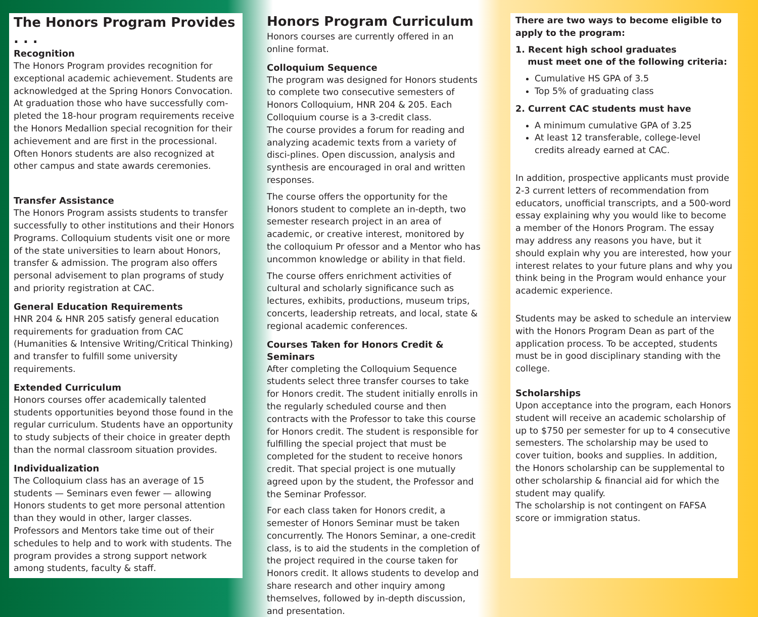The Honors Program Provides . . .
Recognition
The Honors Program provides recognition for exceptional academic achievement. Students are acknowledged at the Spring Honors Convocation. At graduation those who have successfully com-pleted the 18-hour program requirements receive the Honors Medallion special recognition for their achievement and are first in the processional. Often Honors students are also recognized at other campus and state awards ceremonies.
Transfer Assistance
The Honors Program assists students to transfer successfully to other institutions and their Honors Programs. Colloquium students visit one or more of the state universities to learn about Honors, transfer & admission. The program also offers personal advisement to plan programs of study and priority registration at CAC.
General Education Requirements
HNR 204 & HNR 205 satisfy general education requirements for graduation from CAC (Humanities & Intensive Writing/Critical Thinking) and transfer to fulfill some university requirements.
Extended Curriculum
Honors courses offer academically talented students opportunities beyond those found in the regular curriculum. Students have an opportunity to study subjects of their choice in greater depth than the normal classroom situation provides.
Individualization
The Colloquium class has an average of 15 students — Seminars even fewer — allowing Honors students to get more personal attention than they would in other, larger classes. Professors and Mentors take time out of their schedules to help and to work with students. The program provides a strong support network among students, faculty & staff.
Honors Program Curriculum
Honors courses are currently offered in an online format.
Colloquium Sequence
The program was designed for Honors students to complete two consecutive semesters of Honors Colloquium, HNR 204 & 205. Each Colloquium course is a 3-credit class.
The course provides a forum for reading and analyzing academic texts from a variety of disci-plines. Open discussion, analysis and synthesis are encouraged in oral and written responses.
The course offers the opportunity for the Honors student to complete an in-depth, two semester research project in an area of academic, or creative interest, monitored by the colloquium Pr ofessor and a Mentor who has uncommon knowledge or ability in that field.
The course offers enrichment activities of cultural and scholarly significance such as lectures, exhibits, productions, museum trips, concerts, leadership retreats, and local, state & regional academic conferences.
Courses Taken for Honors Credit & Seminars
After completing the Colloquium Sequence students select three transfer courses to take for Honors credit. The student initially enrolls in the regularly scheduled course and then contracts with the Professor to take this course for Honors credit. The student is responsible for fulfilling the special project that must be completed for the student to receive honors credit. That special project is one mutually agreed upon by the student, the Professor and the Seminar Professor.
For each class taken for Honors credit, a semester of Honors Seminar must be taken concurrently. The Honors Seminar, a one-credit class, is to aid the students in the completion of the project required in the course taken for Honors credit. It allows students to develop and share research and other inquiry among themselves, followed by in-depth discussion, and presentation.
There are two ways to become eligible to apply to the program:
1. Recent high school graduates
must meet one of the following criteria:
Cumulative HS GPA of 3.5
Top 5% of graduating class
2. Current CAC students must have
A minimum cumulative GPA of 3.25
At least 12 transferable, college-level credits already earned at CAC.
In addition, prospective applicants must provide 2-3 current letters of recommendation from educators, unofficial transcripts, and a 500-word essay explaining why you would like to become a member of the Honors Program. The essay may address any reasons you have, but it should explain why you are interested, how your interest relates to your future plans and why you think being in the Program would enhance your academic experience.
Students may be asked to schedule an interview with the Honors Program Dean as part of the application process. To be accepted, students must be in good disciplinary standing with the college.
Scholarships
Upon acceptance into the program, each Honors student will receive an academic scholarship of up to $750 per semester for up to 4 consecutive semesters. The scholarship may be used to cover tuition, books and supplies. In addition, the Honors scholarship can be supplemental to other scholarship & financial aid for which the student may qualify.
The scholarship is not contingent on FAFSA score or immigration status.